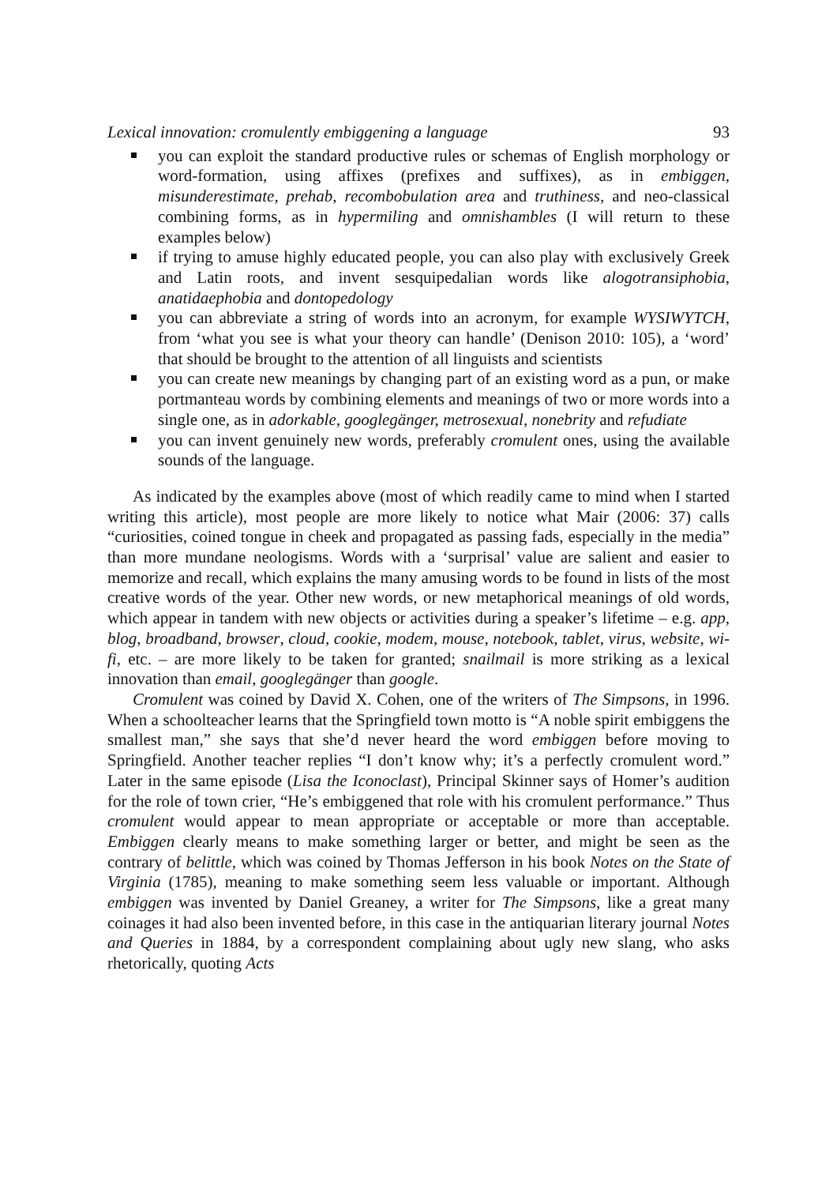Lexical innovation: cromulently embiggening a language 93
you can exploit the standard productive rules or schemas of English morphology or word-formation, using affixes (prefixes and suffixes), as in embiggen, misunderestimate, prehab, recombobulation area and truthiness, and neo-classical combining forms, as in hypermiling and omnishambles (I will return to these examples below)
if trying to amuse highly educated people, you can also play with exclusively Greek and Latin roots, and invent sesquipedalian words like alogotransiphobia, anatidaephobia and dontopedology
you can abbreviate a string of words into an acronym, for example WYSIWYTCH, from ‘what you see is what your theory can handle’ (Denison 2010: 105), a ‘word’ that should be brought to the attention of all linguists and scientists
you can create new meanings by changing part of an existing word as a pun, or make portmanteau words by combining elements and meanings of two or more words into a single one, as in adorkable, googlegänger, metrosexual, nonebrity and refudiate
you can invent genuinely new words, preferably cromulent ones, using the available sounds of the language.
As indicated by the examples above (most of which readily came to mind when I started writing this article), most people are more likely to notice what Mair (2006: 37) calls “curiosities, coined tongue in cheek and propagated as passing fads, especially in the media” than more mundane neologisms. Words with a ‘surprisal’ value are salient and easier to memorize and recall, which explains the many amusing words to be found in lists of the most creative words of the year. Other new words, or new metaphorical meanings of old words, which appear in tandem with new objects or activities during a speaker’s lifetime – e.g. app, blog, broadband, browser, cloud, cookie, modem, mouse, notebook, tablet, virus, website, wi-fi, etc. – are more likely to be taken for granted; snailmail is more striking as a lexical innovation than email, googlegänger than google.
Cromulent was coined by David X. Cohen, one of the writers of The Simpsons, in 1996. When a schoolteacher learns that the Springfield town motto is “A noble spirit embiggens the smallest man,” she says that she’d never heard the word embiggen before moving to Springfield. Another teacher replies “I don’t know why; it’s a perfectly cromulent word.” Later in the same episode (Lisa the Iconoclast), Principal Skinner says of Homer’s audition for the role of town crier, “He’s embiggened that role with his cromulent performance.” Thus cromulent would appear to mean appropriate or acceptable or more than acceptable. Embiggen clearly means to make something larger or better, and might be seen as the contrary of belittle, which was coined by Thomas Jefferson in his book Notes on the State of Virginia (1785), meaning to make something seem less valuable or important. Although embiggen was invented by Daniel Greaney, a writer for The Simpsons, like a great many coinages it had also been invented before, in this case in the antiquarian literary journal Notes and Queries in 1884, by a correspondent complaining about ugly new slang, who asks rhetorically, quoting Acts